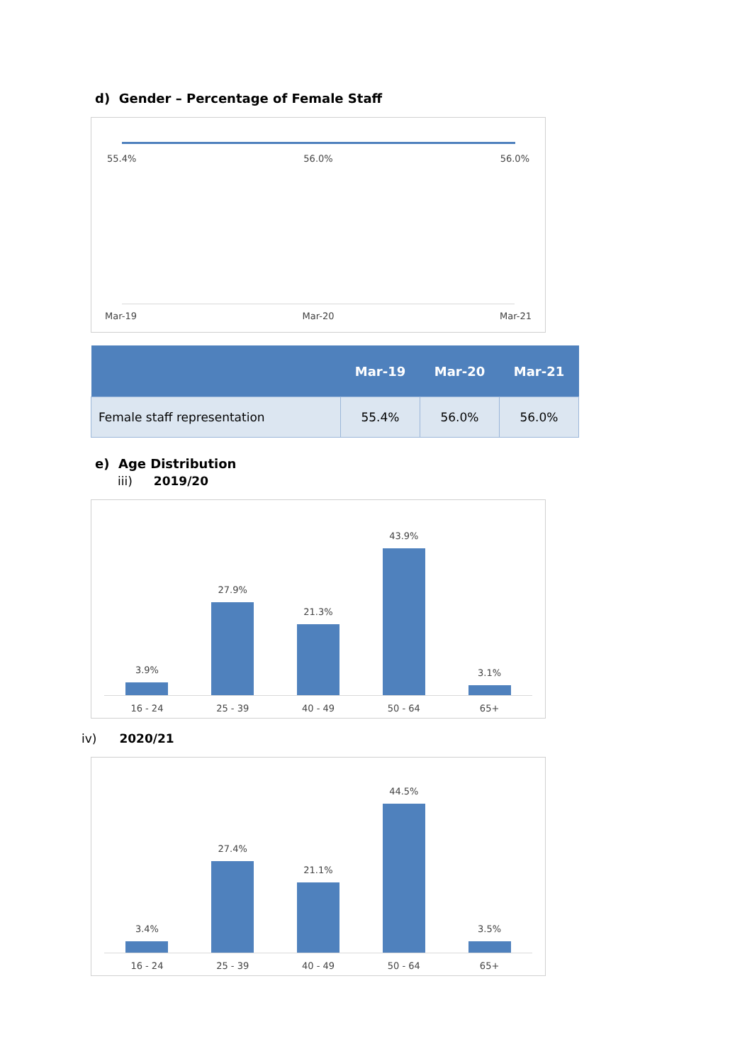d) Gender – Percentage of Female Staff
55.4% 56.0% 56.0%
Mar-19 Mar-20 Mar-21
| | Mar-19 | Mar-20 | Mar-21 |
| --- | --- | --- | --- |
| Female staff representation | 55.4% | 56.0% | 56.0% |
e) Age Distribution
iii) 2019/20
3.9%
27.9%
21.3%
43.9%
3.1%
16 - 24 25 - 39 40 - 49 50 - 64 65+
iv) 2020/21
3.4%
27.4%
21.1%
44.5%
3.5%
16 - 24 25 - 39 40 - 49 50 - 64 65+